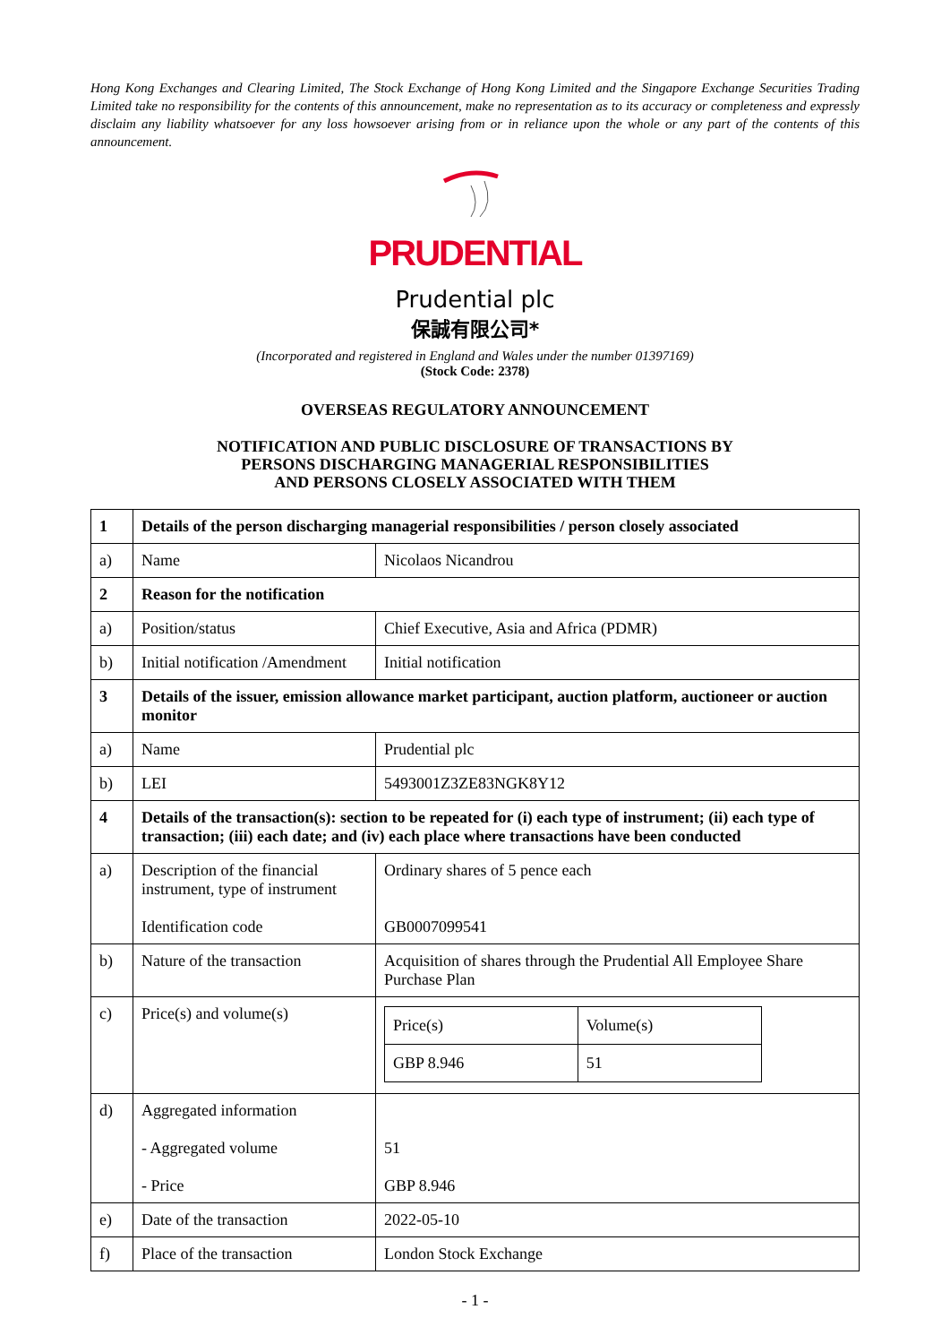Hong Kong Exchanges and Clearing Limited, The Stock Exchange of Hong Kong Limited and the Singapore Exchange Securities Trading Limited take no responsibility for the contents of this announcement, make no representation as to its accuracy or completeness and expressly disclaim any liability whatsoever for any loss howsoever arising from or in reliance upon the whole or any part of the contents of this announcement.
PRUDENTIAL
Prudential plc
保誠有限公司*
(Incorporated and registered in England and Wales under the number 01397169)
(Stock Code: 2378)
OVERSEAS REGULATORY ANNOUNCEMENT
NOTIFICATION AND PUBLIC DISCLOSURE OF TRANSACTIONS BY
PERSONS DISCHARGING MANAGERIAL RESPONSIBILITIES
AND PERSONS CLOSELY ASSOCIATED WITH THEM
| 1 | Details of the person discharging managerial responsibilities / person closely associated | |
| a) | Name | Nicolaos Nicandrou |
| 2 | Reason for the notification | |
| a) | Position/status | Chief Executive, Asia and Africa (PDMR) |
| b) | Initial notification /Amendment | Initial notification |
| 3 | Details of the issuer, emission allowance market participant, auction platform, auctioneer or auction monitor | |
| a) | Name | Prudential plc |
| b) | LEI | 5493001Z3ZE83NGK8Y12 |
| 4 | Details of the transaction(s): section to be repeated for (i) each type of instrument; (ii) each type of transaction; (iii) each date; and (iv) each place where transactions have been conducted | |
| a) | Description of the financial instrument, type of instrument Identification code | Ordinary shares of 5 pence each GB0007099541 |
| b) | Nature of the transaction | Acquisition of shares through the Prudential All Employee Share Purchase Plan |
| c) | Price(s) and volume(s) | / Price(s) / Volume(s) / / GBP 8.946 / 51 / |
| d) | Aggregated information - Aggregated volume - Price | 51 GBP 8.946 |
| e) | Date of the transaction | 2022-05-10 |
| f) | Place of the transaction | London Stock Exchange |
- 1 -